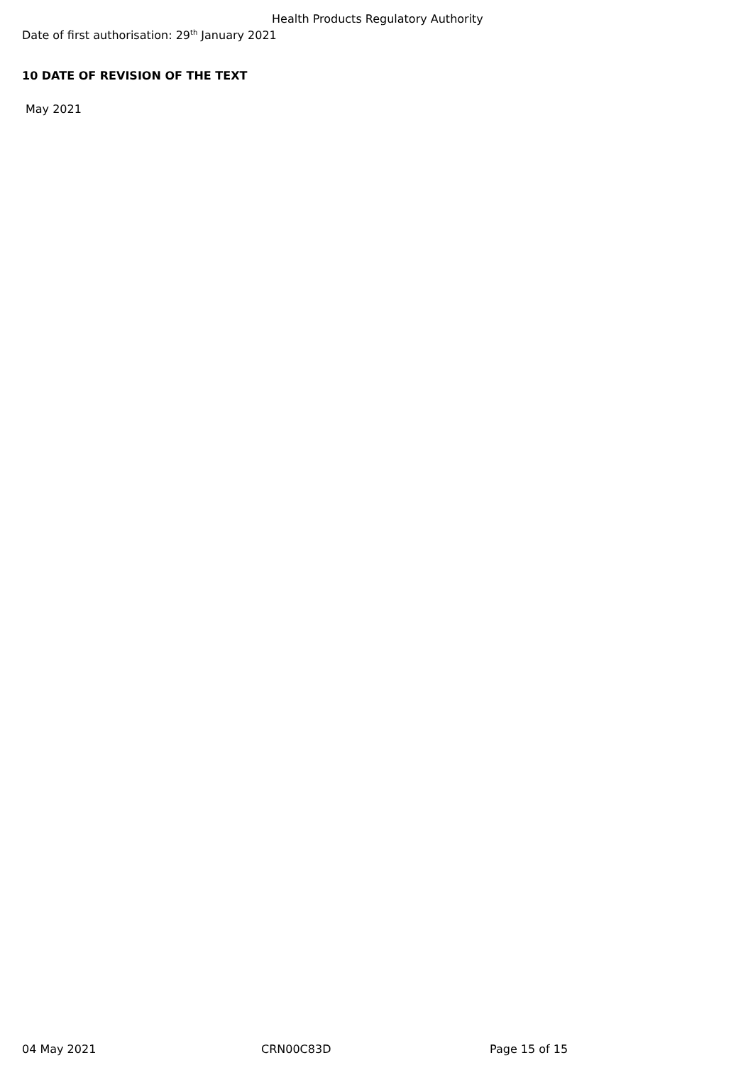Health Products Regulatory Authority
Date of first authorisation: 29<sup>th</sup> January 2021
10 DATE OF REVISION OF THE TEXT
May 2021
04 May 2021 CRN00C83D Page 15 of 15